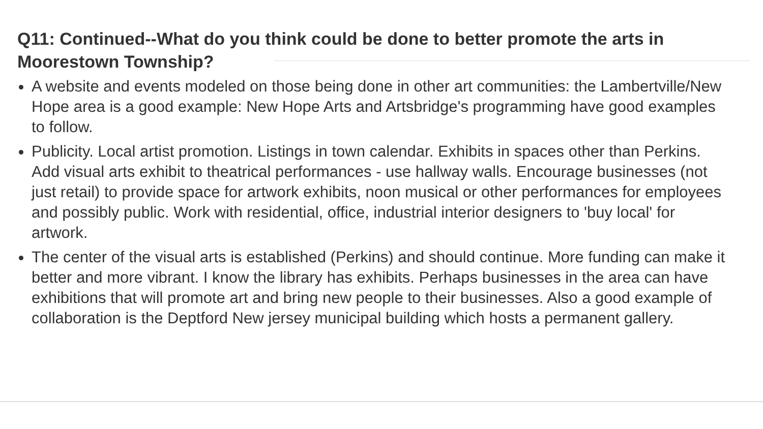Q11: Continued--What do you think could be done to better promote the arts in Moorestown Township?
A website and events modeled on those being done in other art communities: the Lambertville/New Hope area is a good example: New Hope Arts and Artsbridge's programming have good examples to follow.
Publicity. Local artist promotion. Listings in town calendar. Exhibits in spaces other than Perkins. Add visual arts exhibit to theatrical performances - use hallway walls. Encourage businesses (not just retail) to provide space for artwork exhibits, noon musical or other performances for employees and possibly public. Work with residential, office, industrial interior designers to 'buy local' for artwork.
The center of the visual arts is established (Perkins) and should continue. More funding can make it better and more vibrant. I know the library has exhibits. Perhaps businesses in the area can have exhibitions that will promote art and bring new people to their businesses. Also a good example of collaboration is the Deptford New jersey municipal building which hosts a permanent gallery.